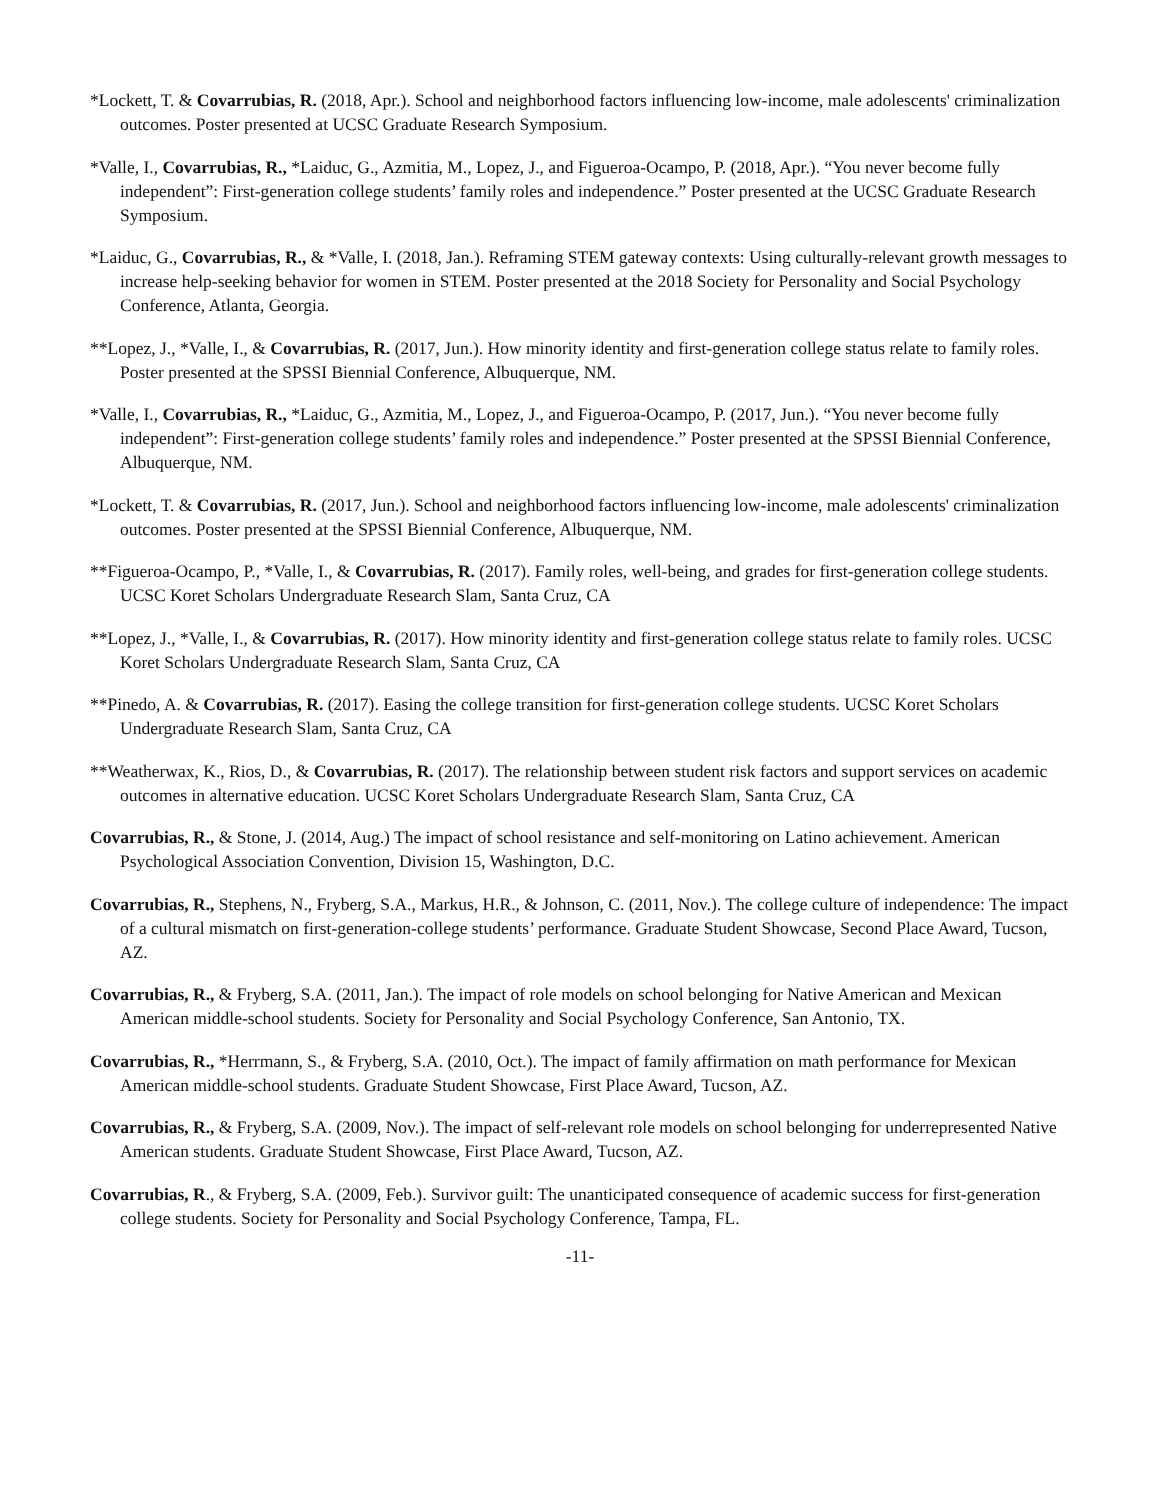*Lockett, T. & Covarrubias, R. (2018, Apr.). School and neighborhood factors influencing low-income, male adolescents' criminalization outcomes. Poster presented at UCSC Graduate Research Symposium.
*Valle, I., Covarrubias, R., *Laiduc, G., Azmitia, M., Lopez, J., and Figueroa-Ocampo, P. (2018, Apr.). “You never become fully independent”: First-generation college students’ family roles and independence.” Poster presented at the UCSC Graduate Research Symposium.
*Laiduc, G., Covarrubias, R., & *Valle, I. (2018, Jan.). Reframing STEM gateway contexts: Using culturally-relevant growth messages to increase help-seeking behavior for women in STEM. Poster presented at the 2018 Society for Personality and Social Psychology Conference, Atlanta, Georgia.
**Lopez, J., *Valle, I., & Covarrubias, R. (2017, Jun.). How minority identity and first-generation college status relate to family roles. Poster presented at the SPSSI Biennial Conference, Albuquerque, NM.
*Valle, I., Covarrubias, R., *Laiduc, G., Azmitia, M., Lopez, J., and Figueroa-Ocampo, P. (2017, Jun.). “You never become fully independent”: First-generation college students’ family roles and independence.” Poster presented at the SPSSI Biennial Conference, Albuquerque, NM.
*Lockett, T. & Covarrubias, R. (2017, Jun.). School and neighborhood factors influencing low-income, male adolescents' criminalization outcomes. Poster presented at the SPSSI Biennial Conference, Albuquerque, NM.
**Figueroa-Ocampo, P., *Valle, I., & Covarrubias, R. (2017). Family roles, well-being, and grades for first-generation college students. UCSC Koret Scholars Undergraduate Research Slam, Santa Cruz, CA
**Lopez, J., *Valle, I., & Covarrubias, R. (2017). How minority identity and first-generation college status relate to family roles. UCSC Koret Scholars Undergraduate Research Slam, Santa Cruz, CA
**Pinedo, A. & Covarrubias, R. (2017). Easing the college transition for first-generation college students. UCSC Koret Scholars Undergraduate Research Slam, Santa Cruz, CA
**Weatherwax, K., Rios, D., & Covarrubias, R. (2017). The relationship between student risk factors and support services on academic outcomes in alternative education. UCSC Koret Scholars Undergraduate Research Slam, Santa Cruz, CA
Covarrubias, R., & Stone, J. (2014, Aug.) The impact of school resistance and self-monitoring on Latino achievement. American Psychological Association Convention, Division 15, Washington, D.C.
Covarrubias, R., Stephens, N., Fryberg, S.A., Markus, H.R., & Johnson, C. (2011, Nov.). The college culture of independence: The impact of a cultural mismatch on first-generation-college students’ performance. Graduate Student Showcase, Second Place Award, Tucson, AZ.
Covarrubias, R., & Fryberg, S.A. (2011, Jan.). The impact of role models on school belonging for Native American and Mexican American middle-school students. Society for Personality and Social Psychology Conference, San Antonio, TX.
Covarrubias, R., *Herrmann, S., & Fryberg, S.A. (2010, Oct.). The impact of family affirmation on math performance for Mexican American middle-school students. Graduate Student Showcase, First Place Award, Tucson, AZ.
Covarrubias, R., & Fryberg, S.A. (2009, Nov.). The impact of self-relevant role models on school belonging for underrepresented Native American students. Graduate Student Showcase, First Place Award, Tucson, AZ.
Covarrubias, R., & Fryberg, S.A. (2009, Feb.). Survivor guilt: The unanticipated consequence of academic success for first-generation college students. Society for Personality and Social Psychology Conference, Tampa, FL.
-11-